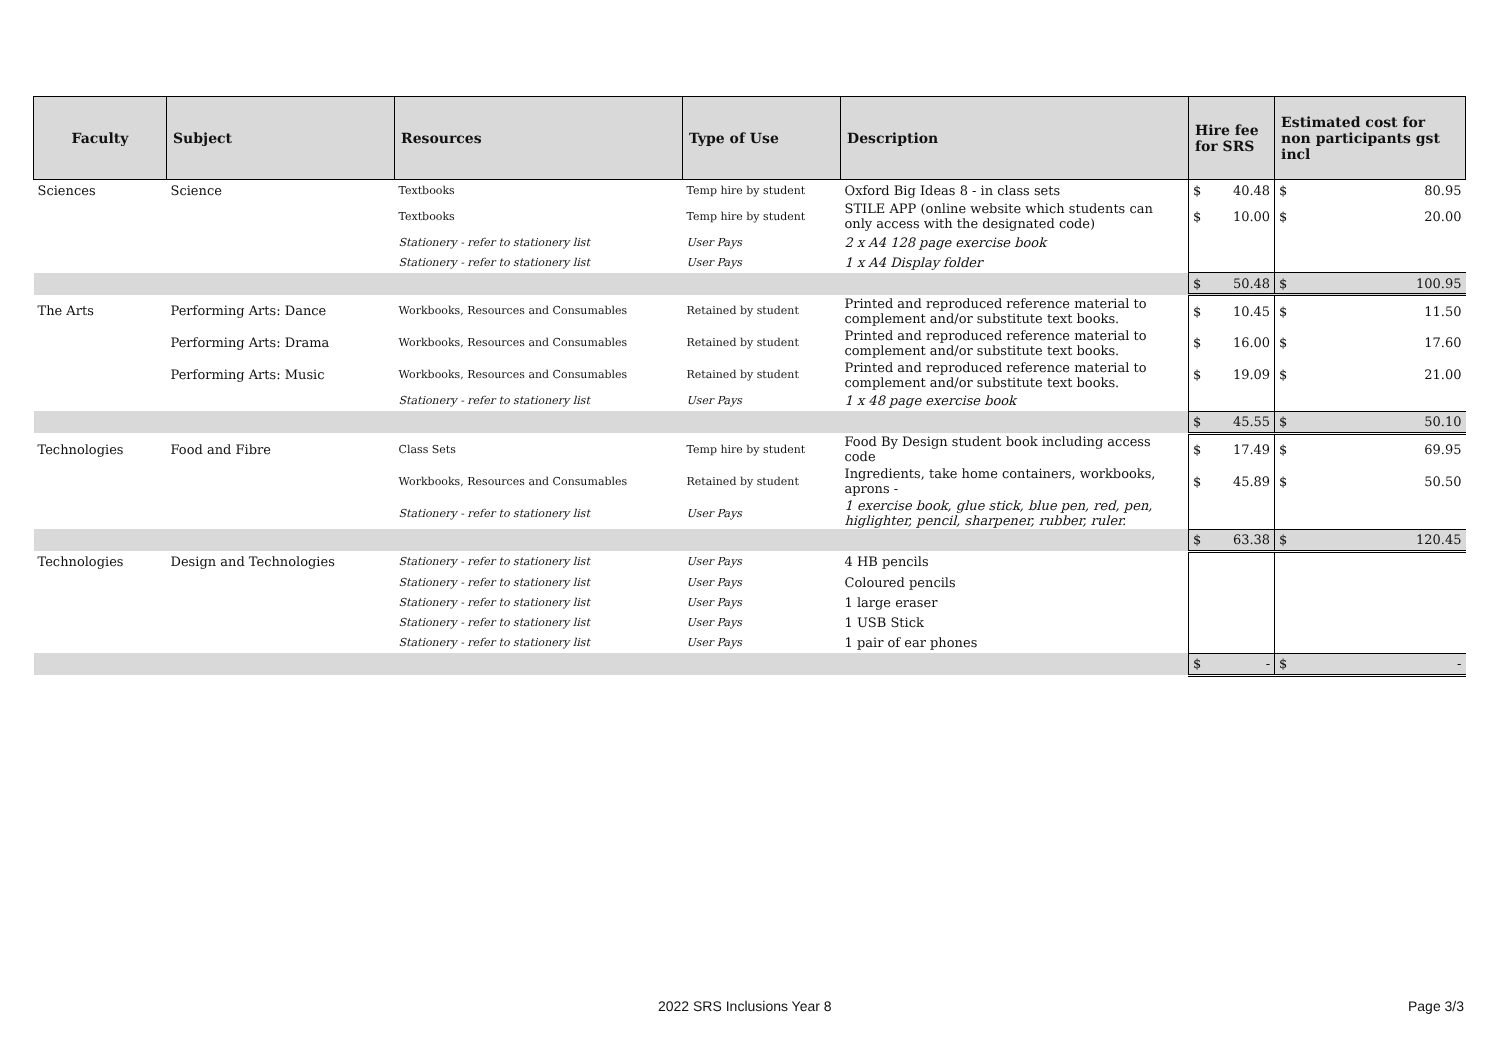| Faculty | Subject | Resources | Type of Use | Description | Hire fee for SRS | | Estimated cost for non participants gst incl | |
| --- | --- | --- | --- | --- | --- | --- | --- | --- |
| Sciences | Science | Textbooks | Temp hire by student | Oxford Big Ideas 8 - in class sets | $ | 40.48 | $ | 80.95 |
| | | Textbooks | Temp hire by student | STILE APP (online website which students can only access with the designated code) | $ | 10.00 | $ | 20.00 |
| | | Stationery - refer to stationery list | User Pays | 2 x A4 128 page exercise book | | | | |
| | | Stationery - refer to stationery list | User Pays | 1 x A4 Display folder | | | | |
| | | | | | $ | 50.48 | $ | 100.95 |
| The Arts | Performing Arts: Dance | Workbooks, Resources and Consumables | Retained by student | Printed and reproduced reference material to complement and/or substitute text books. | $ | 10.45 | $ | 11.50 |
| | Performing Arts: Drama | Workbooks, Resources and Consumables | Retained by student | Printed and reproduced reference material to complement and/or substitute text books. | $ | 16.00 | $ | 17.60 |
| | Performing Arts: Music | Workbooks, Resources and Consumables | Retained by student | Printed and reproduced reference material to complement and/or substitute text books. | $ | 19.09 | $ | 21.00 |
| | | Stationery - refer to stationery list | User Pays | 1 x 48 page exercise book | | | | |
| | | | | | $ | 45.55 | $ | 50.10 |
| Technologies | Food and Fibre | Class Sets | Temp hire by student | Food By Design student book including access code | $ | 17.49 | $ | 69.95 |
| | | Workbooks, Resources and Consumables | Retained by student | Ingredients, take home containers, workbooks, aprons - | $ | 45.89 | $ | 50.50 |
| | | Stationery - refer to stationery list | User Pays | 1 exercise book, glue stick, blue pen, red, pen, higlighter, pencil, sharpener, rubber, ruler. | | | | |
| | | | | | $ | 63.38 | $ | 120.45 |
| Technologies | Design and Technologies | Stationery - refer to stationery list | User Pays | 4 HB pencils | | | | |
| | | Stationery - refer to stationery list | User Pays | Coloured pencils | | | | |
| | | Stationery - refer to stationery list | User Pays | 1 large eraser | | | | |
| | | Stationery - refer to stationery list | User Pays | 1 USB Stick | | | | |
| | | Stationery - refer to stationery list | User Pays | 1 pair of ear phones | | | | |
| | | | | | $ | - | $ | - |
2022 SRS Inclusions Year 8 Page 3/3